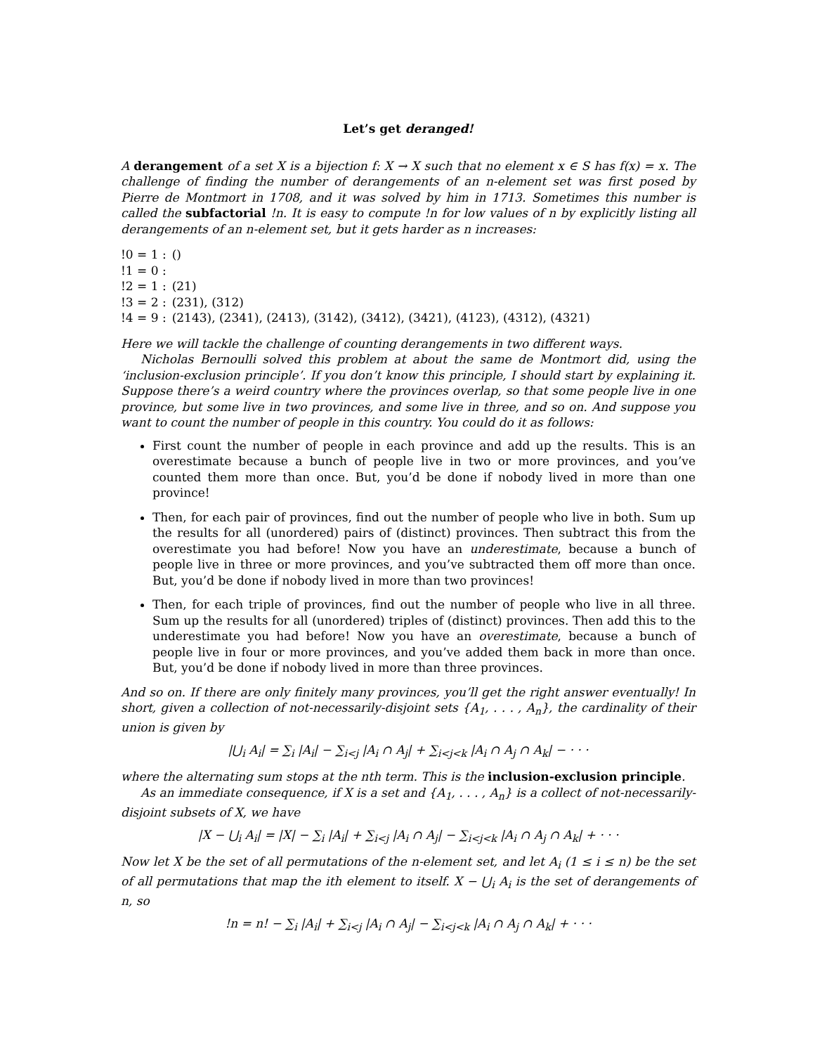Let’s get deranged!
A derangement of a set X is a bijection f: X → X such that no element x ∈ S has f(x) = x. The challenge of finding the number of derangements of an n-element set was first posed by Pierre de Montmort in 1708, and it was solved by him in 1713. Sometimes this number is called the subfactorial !n. It is easy to compute !n for low values of n by explicitly listing all derangements of an n-element set, but it gets harder as n increases:
| !0 = 1 : | () |
| !1 = 0 : | |
| !2 = 1 : | (21) |
| !3 = 2 : | (231), (312) |
| !4 = 9 : | (2143), (2341), (2413), (3142), (3412), (3421), (4123), (4312), (4321) |
Here we will tackle the challenge of counting derangements in two different ways.
Nicholas Bernoulli solved this problem at about the same de Montmort did, using the ‘inclusion-exclusion principle’. If you don’t know this principle, I should start by explaining it. Suppose there’s a weird country where the provinces overlap, so that some people live in one province, but some live in two provinces, and some live in three, and so on. And suppose you want to count the number of people in this country. You could do it as follows:
First count the number of people in each province and add up the results. This is an overestimate because a bunch of people live in two or more provinces, and you’ve counted them more than once. But, you’d be done if nobody lived in more than one province!
Then, for each pair of provinces, find out the number of people who live in both. Sum up the results for all (unordered) pairs of (distinct) provinces. Then subtract this from the overestimate you had before! Now you have an underestimate, because a bunch of people live in three or more provinces, and you’ve subtracted them off more than once. But, you’d be done if nobody lived in more than two provinces!
Then, for each triple of provinces, find out the number of people who live in all three. Sum up the results for all (unordered) triples of (distinct) provinces. Then add this to the underestimate you had before! Now you have an overestimate, because a bunch of people live in four or more provinces, and you’ve added them back in more than once. But, you’d be done if nobody lived in more than three provinces.
And so on. If there are only finitely many provinces, you’ll get the right answer eventually! In short, given a collection of not-necessarily-disjoint sets {A<sub>1</sub>, . . . , A<sub>n</sub>}, the cardinality of their union is given by
|⋃<sub>i</sub> A<sub>i</sub>| = ∑<sub>i</sub> |A<sub>i</sub>| − ∑<sub>i<j</sub> |A<sub>i</sub> ∩ A<sub>j</sub>| + ∑<sub>i<j<k</sub> |A<sub>i</sub> ∩ A<sub>j</sub> ∩ A<sub>k</sub>| − · · ·
where the alternating sum stops at the nth term. This is the inclusion-exclusion principle.
As an immediate consequence, if X is a set and {A<sub>1</sub>, . . . , A<sub>n</sub>} is a collect of not-necessarily-disjoint subsets of X, we have
|X − ⋃<sub>i</sub> A<sub>i</sub>| = |X| − ∑<sub>i</sub> |A<sub>i</sub>| + ∑<sub>i<j</sub> |A<sub>i</sub> ∩ A<sub>j</sub>| − ∑<sub>i<j<k</sub> |A<sub>i</sub> ∩ A<sub>j</sub> ∩ A<sub>k</sub>| + · · ·
Now let X be the set of all permutations of the n-element set, and let A<sub>i</sub> (1 ≤ i ≤ n) be the set of all permutations that map the ith element to itself. X − ⋃<sub>i</sub> A<sub>i</sub> is the set of derangements of n, so
!n = n! − ∑<sub>i</sub> |A<sub>i</sub>| + ∑<sub>i<j</sub> |A<sub>i</sub> ∩ A<sub>j</sub>| − ∑<sub>i<j<k</sub> |A<sub>i</sub> ∩ A<sub>j</sub> ∩ A<sub>k</sub>| + · · ·